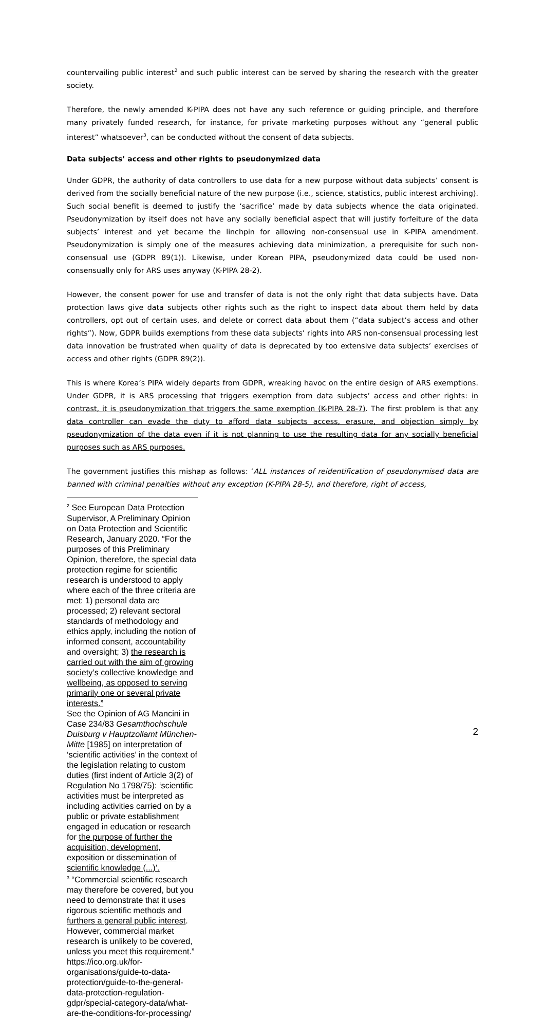countervailing public interest<sup>2</sup> and such public interest can be served by sharing the research with the greater society.
Therefore, the newly amended K-PIPA does not have any such reference or guiding principle, and therefore many privately funded research, for instance, for private marketing purposes without any “general public interest” whatsoever<sup>3</sup>, can be conducted without the consent of data subjects.
Data subjects’ access and other rights to pseudonymized data
Under GDPR, the authority of data controllers to use data for a new purpose without data subjects’ consent is derived from the socially beneficial nature of the new purpose (i.e., science, statistics, public interest archiving). Such social benefit is deemed to justify the ‘sacrifice’ made by data subjects whence the data originated. Pseudonymization by itself does not have any socially beneficial aspect that will justify forfeiture of the data subjects’ interest and yet became the linchpin for allowing non-consensual use in K-PIPA amendment. Pseudonymization is simply one of the measures achieving data minimization, a prerequisite for such non-consensual use (GDPR 89(1)). Likewise, under Korean PIPA, pseudonymized data could be used non-consensually only for ARS uses anyway (K-PIPA 28-2).
However, the consent power for use and transfer of data is not the only right that data subjects have. Data protection laws give data subjects other rights such as the right to inspect data about them held by data controllers, opt out of certain uses, and delete or correct data about them (“data subject’s access and other rights”). Now, GDPR builds exemptions from these data subjects’ rights into ARS non-consensual processing lest data innovation be frustrated when quality of data is deprecated by too extensive data subjects’ exercises of access and other rights (GDPR 89(2)).
This is where Korea’s PIPA widely departs from GDPR, wreaking havoc on the entire design of ARS exemptions. Under GDPR, it is ARS processing that triggers exemption from data subjects’ access and other rights: in contrast, it is pseudonymization that triggers the same exemption (K-PIPA 28-7). The first problem is that any data controller can evade the duty to afford data subjects access, erasure, and objection simply by pseudonymization of the data even if it is not planning to use the resulting data for any socially beneficial purposes such as ARS purposes.
The government justifies this mishap as follows: ‘ALL instances of reidentification of pseudonymised data are banned with criminal penalties without any exception (K-PIPA 28-5), and therefore, right of access,
<sup>2</sup> See European Data Protection Supervisor, A Preliminary Opinion on Data Protection and Scientific Research, January 2020. “For the purposes of this Preliminary Opinion, therefore, the special data protection regime for scientific research is understood to apply where each of the three criteria are met: 1) personal data are processed; 2) relevant sectoral standards of methodology and ethics apply, including the notion of informed consent, accountability and oversight; 3) the research is carried out with the aim of growing society’s collective knowledge and wellbeing, as opposed to serving primarily one or several private interests.”
See the Opinion of AG Mancini in Case 234/83 Gesamthochschule Duisburg v Hauptzollamt München-Mitte [1985] on interpretation of ‘scientific activities’ in the context of the legislation relating to custom duties (first indent of Article 3(2) of Regulation No 1798/75): ‘scientific activities must be interpreted as including activities carried on by a public or private establishment engaged in education or research for the purpose of further the acquisition, development, exposition or dissemination of scientific knowledge (...)’.
<sup>3</sup> “Commercial scientific research may therefore be covered, but you need to demonstrate that it uses rigorous scientific methods and furthers a general public interest. However, commercial market research is unlikely to be covered, unless you meet this requirement.” https://ico.org.uk/for-organisations/guide-to-data-protection/guide-to-the-general-data-protection-regulation-gdpr/special-category-data/what-are-the-conditions-for-processing/
2